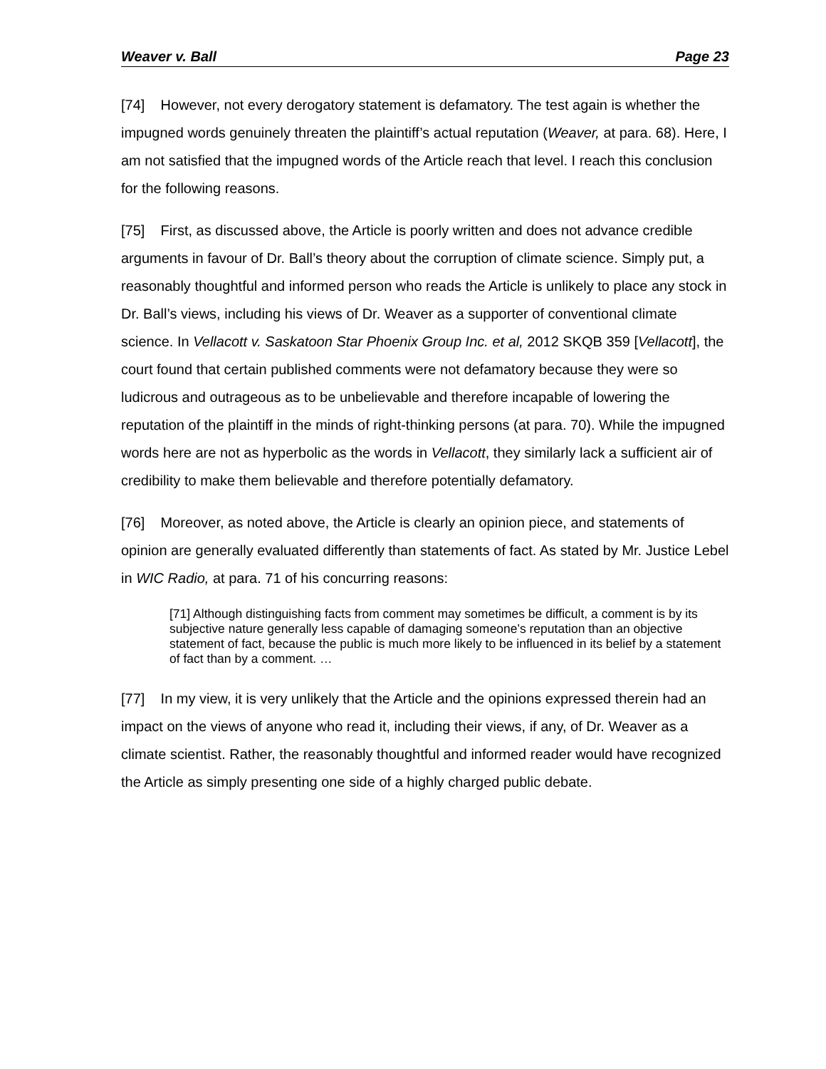Weaver v. Ball Page 23
[74] However, not every derogatory statement is defamatory. The test again is whether the impugned words genuinely threaten the plaintiff’s actual reputation (Weaver, at para. 68). Here, I am not satisfied that the impugned words of the Article reach that level. I reach this conclusion for the following reasons.
[75] First, as discussed above, the Article is poorly written and does not advance credible arguments in favour of Dr. Ball’s theory about the corruption of climate science. Simply put, a reasonably thoughtful and informed person who reads the Article is unlikely to place any stock in Dr. Ball’s views, including his views of Dr. Weaver as a supporter of conventional climate science. In Vellacott v. Saskatoon Star Phoenix Group Inc. et al, 2012 SKQB 359 [Vellacott], the court found that certain published comments were not defamatory because they were so ludicrous and outrageous as to be unbelievable and therefore incapable of lowering the reputation of the plaintiff in the minds of right-thinking persons (at para. 70). While the impugned words here are not as hyperbolic as the words in Vellacott, they similarly lack a sufficient air of credibility to make them believable and therefore potentially defamatory.
[76] Moreover, as noted above, the Article is clearly an opinion piece, and statements of opinion are generally evaluated differently than statements of fact. As stated by Mr. Justice Lebel in WIC Radio, at para. 71 of his concurring reasons:
[71] Although distinguishing facts from comment may sometimes be difficult, a comment is by its subjective nature generally less capable of damaging someone’s reputation than an objective statement of fact, because the public is much more likely to be influenced in its belief by a statement of fact than by a comment. …
[77] In my view, it is very unlikely that the Article and the opinions expressed therein had an impact on the views of anyone who read it, including their views, if any, of Dr. Weaver as a climate scientist. Rather, the reasonably thoughtful and informed reader would have recognized the Article as simply presenting one side of a highly charged public debate.